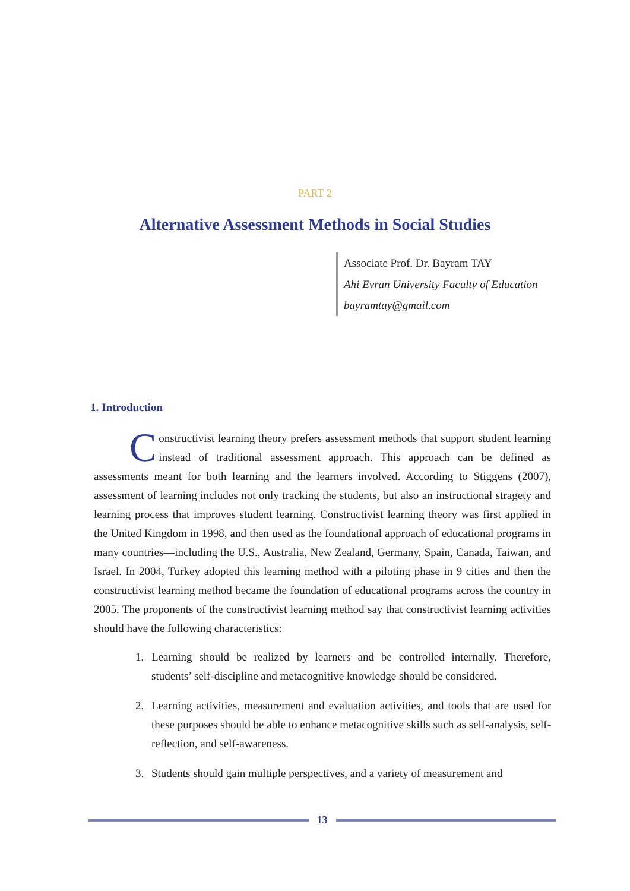PART 2
Alternative Assessment Methods in Social Studies
Associate Prof. Dr. Bayram TAY
Ahi Evran University Faculty of Education
bayramtay@gmail.com
1. Introduction
Constructivist learning theory prefers assessment methods that support student learning instead of traditional assessment approach. This approach can be defined as assessments meant for both learning and the learners involved. According to Stiggens (2007), assessment of learning includes not only tracking the students, but also an instructional stragety and learning process that improves student learning. Constructivist learning theory was first applied in the United Kingdom in 1998, and then used as the foundational approach of educational programs in many countries—including the U.S., Australia, New Zealand, Germany, Spain, Canada, Taiwan, and Israel. In 2004, Turkey adopted this learning method with a piloting phase in 9 cities and then the constructivist learning method became the foundation of educational programs across the country in 2005. The proponents of the constructivist learning method say that constructivist learning activities should have the following characteristics:
1. Learning should be realized by learners and be controlled internally. Therefore, students’ self-discipline and metacognitive knowledge should be considered.
2. Learning activities, measurement and evaluation activities, and tools that are used for these purposes should be able to enhance metacognitive skills such as self-analysis, self-reflection, and self-awareness.
3. Students should gain multiple perspectives, and a variety of measurement and
13